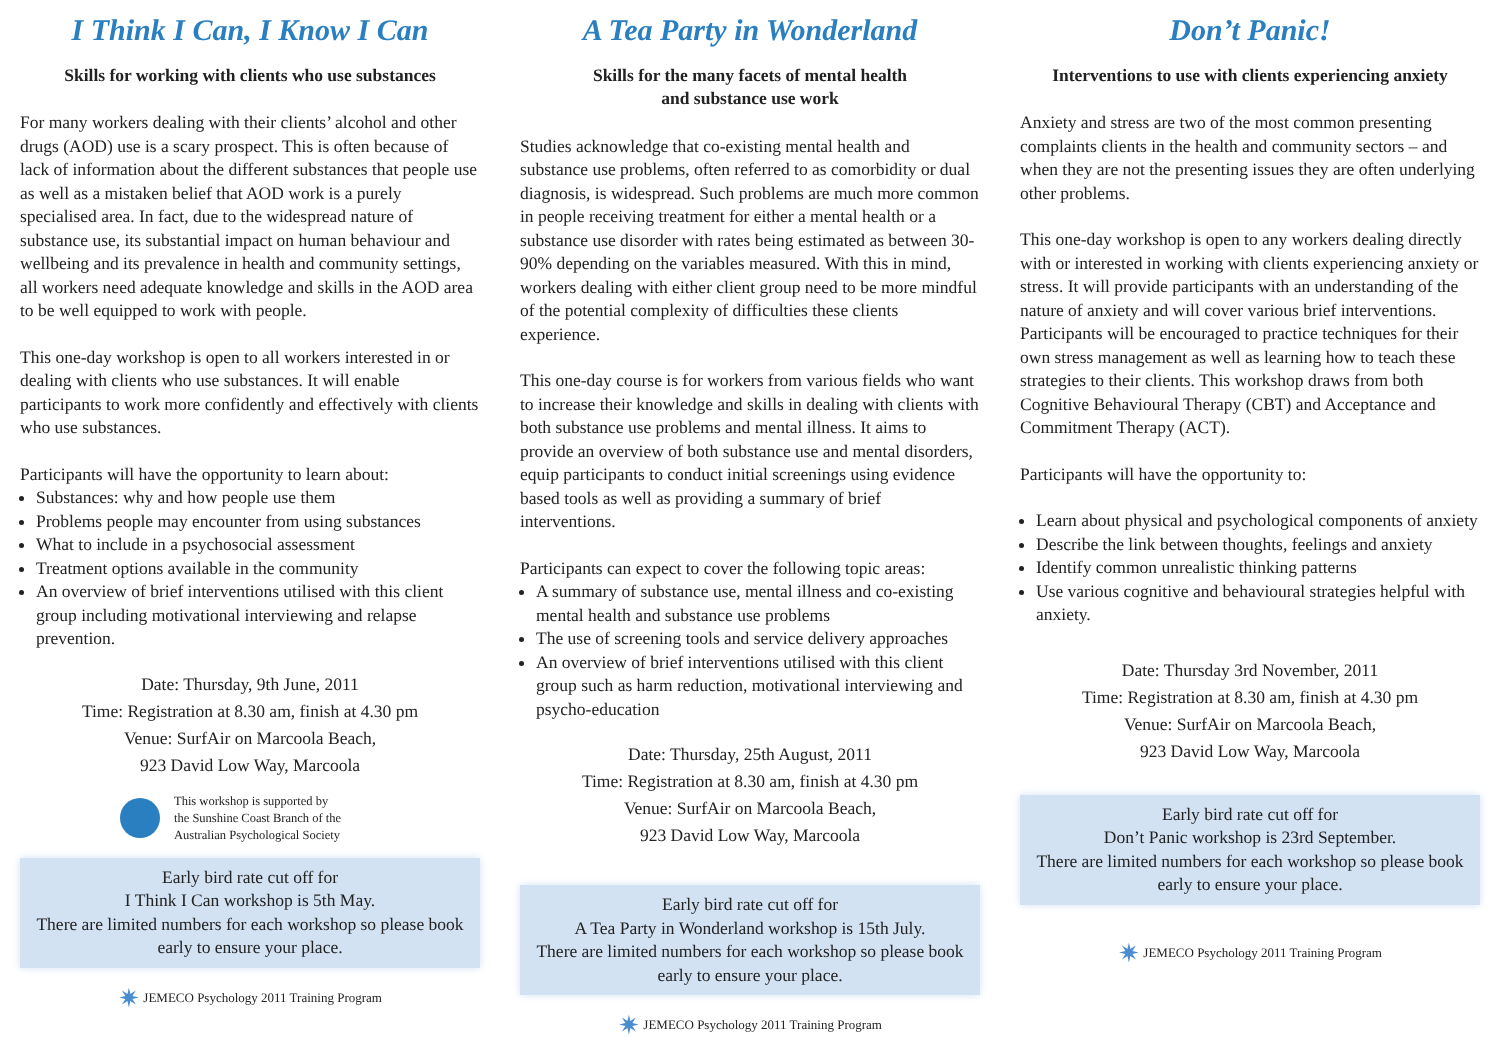I Think I Can, I Know I Can
Skills for working with clients who use substances
For many workers dealing with their clients’ alcohol and other drugs (AOD) use is a scary prospect. This is often because of lack of information about the different substances that people use as well as a mistaken belief that AOD work is a purely specialised area. In fact, due to the widespread nature of substance use, its substantial impact on human behaviour and wellbeing and its prevalence in health and community settings, all workers need adequate knowledge and skills in the AOD area to be well equipped to work with people.
This one-day workshop is open to all workers interested in or dealing with clients who use substances. It will enable participants to work more confidently and effectively with clients who use substances.
Participants will have the opportunity to learn about:
Substances: why and how people use them
Problems people may encounter from using substances
What to include in a psychosocial assessment
Treatment options available in the community
An overview of brief interventions utilised with this client group including motivational interviewing and relapse prevention.
Date: Thursday, 9th June, 2011
Time: Registration at 8.30 am, finish at 4.30 pm
Venue: SurfAir on Marcoola Beach,
923 David Low Way, Marcoola
This workshop is supported by
the Sunshine Coast Branch of the
Australian Psychological Society
Early bird rate cut off for
I Think I Can workshop is 5th May.
There are limited numbers for each workshop so please book early to ensure your place.
✷ JEMECO Psychology 2011 Training Program
A Tea Party in Wonderland
Skills for the many facets of mental health
and substance use work
Studies acknowledge that co-existing mental health and substance use problems, often referred to as comorbidity or dual diagnosis, is widespread. Such problems are much more common in people receiving treatment for either a mental health or a substance use disorder with rates being estimated as between 30-90% depending on the variables measured. With this in mind, workers dealing with either client group need to be more mindful of the potential complexity of difficulties these clients experience.
This one-day course is for workers from various fields who want to increase their knowledge and skills in dealing with clients with both substance use problems and mental illness. It aims to provide an overview of both substance use and mental disorders, equip participants to conduct initial screenings using evidence based tools as well as providing a summary of brief interventions.
Participants can expect to cover the following topic areas:
A summary of substance use, mental illness and co-existing mental health and substance use problems
The use of screening tools and service delivery approaches
An overview of brief interventions utilised with this client group such as harm reduction, motivational interviewing and psycho-education
Date: Thursday, 25th August, 2011
Time: Registration at 8.30 am, finish at 4.30 pm
Venue: SurfAir on Marcoola Beach,
923 David Low Way, Marcoola
Early bird rate cut off for
A Tea Party in Wonderland workshop is 15th July.
There are limited numbers for each workshop so please book early to ensure your place.
✷ JEMECO Psychology 2011 Training Program
Don’t Panic!
Interventions to use with clients experiencing anxiety
Anxiety and stress are two of the most common presenting complaints clients in the health and community sectors – and when they are not the presenting issues they are often underlying other problems.
This one-day workshop is open to any workers dealing directly with or interested in working with clients experiencing anxiety or stress. It will provide participants with an understanding of the nature of anxiety and will cover various brief interventions. Participants will be encouraged to practice techniques for their own stress management as well as learning how to teach these strategies to their clients. This workshop draws from both Cognitive Behavioural Therapy (CBT) and Acceptance and Commitment Therapy (ACT).
Participants will have the opportunity to:
Learn about physical and psychological components of anxiety
Describe the link between thoughts, feelings and anxiety
Identify common unrealistic thinking patterns
Use various cognitive and behavioural strategies helpful with anxiety.
Date: Thursday 3rd November, 2011
Time: Registration at 8.30 am, finish at 4.30 pm
Venue: SurfAir on Marcoola Beach,
923 David Low Way, Marcoola
Early bird rate cut off for
Don’t Panic workshop is 23rd September.
There are limited numbers for each workshop so please book early to ensure your place.
✷ JEMECO Psychology 2011 Training Program